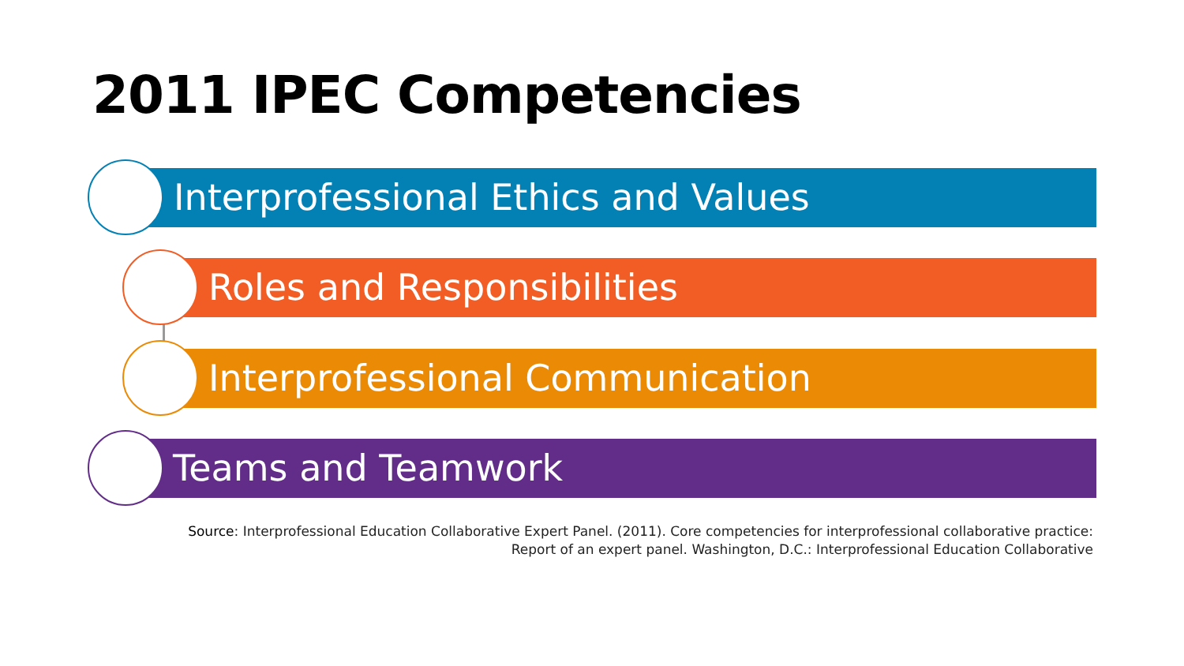2011 IPEC Competencies
Interprofessional Ethics and Values
Roles and Responsibilities
Interprofessional Communication
Teams and Teamwork
Source: Interprofessional Education Collaborative Expert Panel. (2011). Core competencies for interprofessional collaborative practice: Report of an expert panel. Washington, D.C.: Interprofessional Education Collaborative